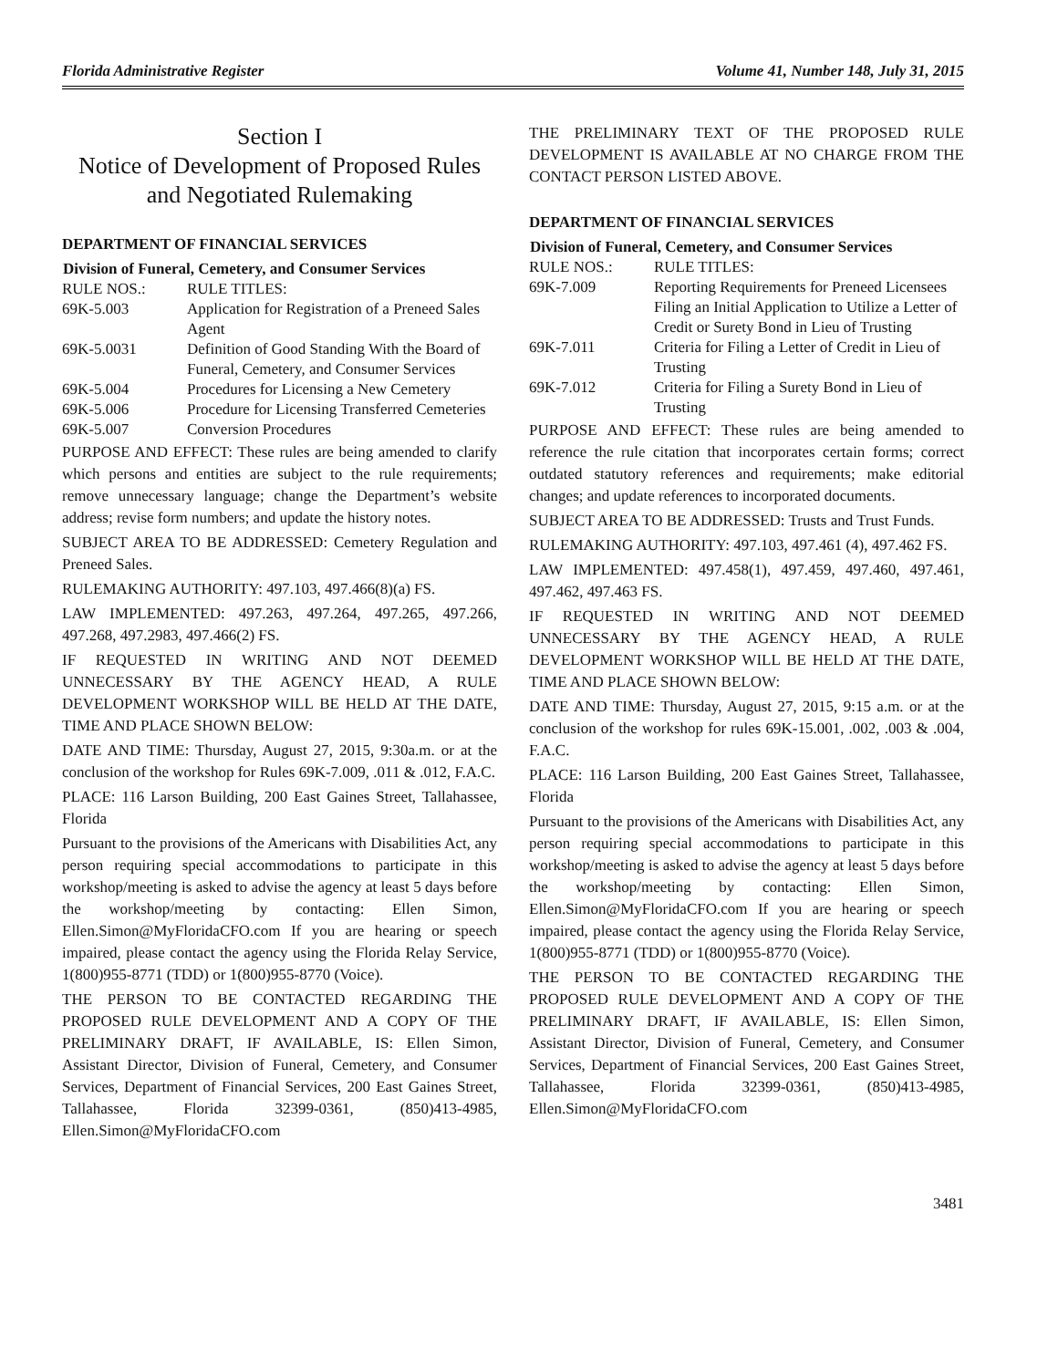Florida Administrative Register Volume 41, Number 148, July 31, 2015
Section I
Notice of Development of Proposed Rules and Negotiated Rulemaking
DEPARTMENT OF FINANCIAL SERVICES
| Division of Funeral, Cemetery, and Consumer Services | |
| --- | --- |
| RULE NOS.: | RULE TITLES: |
| 69K-5.003 | Application for Registration of a Preneed Sales Agent |
| 69K-5.0031 | Definition of Good Standing With the Board of Funeral, Cemetery, and Consumer Services |
| 69K-5.004 | Procedures for Licensing a New Cemetery |
| 69K-5.006 | Procedure for Licensing Transferred Cemeteries |
| 69K-5.007 | Conversion Procedures |
PURPOSE AND EFFECT: These rules are being amended to clarify which persons and entities are subject to the rule requirements; remove unnecessary language; change the Department’s website address; revise form numbers; and update the history notes.
SUBJECT AREA TO BE ADDRESSED: Cemetery Regulation and Preneed Sales.
RULEMAKING AUTHORITY: 497.103, 497.466(8)(a) FS.
LAW IMPLEMENTED: 497.263, 497.264, 497.265, 497.266, 497.268, 497.2983, 497.466(2) FS.
IF REQUESTED IN WRITING AND NOT DEEMED UNNECESSARY BY THE AGENCY HEAD, A RULE DEVELOPMENT WORKSHOP WILL BE HELD AT THE DATE, TIME AND PLACE SHOWN BELOW:
DATE AND TIME: Thursday, August 27, 2015, 9:30a.m. or at the conclusion of the workshop for Rules 69K-7.009, .011 & .012, F.A.C.
PLACE: 116 Larson Building, 200 East Gaines Street, Tallahassee, Florida
Pursuant to the provisions of the Americans with Disabilities Act, any person requiring special accommodations to participate in this workshop/meeting is asked to advise the agency at least 5 days before the workshop/meeting by contacting: Ellen Simon, Ellen.Simon@MyFloridaCFO.com If you are hearing or speech impaired, please contact the agency using the Florida Relay Service, 1(800)955-8771 (TDD) or 1(800)955-8770 (Voice).
THE PERSON TO BE CONTACTED REGARDING THE PROPOSED RULE DEVELOPMENT AND A COPY OF THE PRELIMINARY DRAFT, IF AVAILABLE, IS: Ellen Simon, Assistant Director, Division of Funeral, Cemetery, and Consumer Services, Department of Financial Services, 200 East Gaines Street, Tallahassee, Florida 32399-0361, (850)413-4985, Ellen.Simon@MyFloridaCFO.com
THE PRELIMINARY TEXT OF THE PROPOSED RULE DEVELOPMENT IS AVAILABLE AT NO CHARGE FROM THE CONTACT PERSON LISTED ABOVE.
DEPARTMENT OF FINANCIAL SERVICES
| Division of Funeral, Cemetery, and Consumer Services | |
| --- | --- |
| RULE NOS.: | RULE TITLES: |
| 69K-7.009 | Reporting Requirements for Preneed Licensees Filing an Initial Application to Utilize a Letter of Credit or Surety Bond in Lieu of Trusting |
| 69K-7.011 | Criteria for Filing a Letter of Credit in Lieu of Trusting |
| 69K-7.012 | Criteria for Filing a Surety Bond in Lieu of Trusting |
PURPOSE AND EFFECT: These rules are being amended to reference the rule citation that incorporates certain forms; correct outdated statutory references and requirements; make editorial changes; and update references to incorporated documents.
SUBJECT AREA TO BE ADDRESSED: Trusts and Trust Funds.
RULEMAKING AUTHORITY: 497.103, 497.461 (4), 497.462 FS.
LAW IMPLEMENTED: 497.458(1), 497.459, 497.460, 497.461, 497.462, 497.463 FS.
IF REQUESTED IN WRITING AND NOT DEEMED UNNECESSARY BY THE AGENCY HEAD, A RULE DEVELOPMENT WORKSHOP WILL BE HELD AT THE DATE, TIME AND PLACE SHOWN BELOW:
DATE AND TIME: Thursday, August 27, 2015, 9:15 a.m. or at the conclusion of the workshop for rules 69K-15.001, .002, .003 & .004, F.A.C.
PLACE: 116 Larson Building, 200 East Gaines Street, Tallahassee, Florida
Pursuant to the provisions of the Americans with Disabilities Act, any person requiring special accommodations to participate in this workshop/meeting is asked to advise the agency at least 5 days before the workshop/meeting by contacting: Ellen Simon, Ellen.Simon@MyFloridaCFO.com If you are hearing or speech impaired, please contact the agency using the Florida Relay Service, 1(800)955-8771 (TDD) or 1(800)955-8770 (Voice).
THE PERSON TO BE CONTACTED REGARDING THE PROPOSED RULE DEVELOPMENT AND A COPY OF THE PRELIMINARY DRAFT, IF AVAILABLE, IS: Ellen Simon, Assistant Director, Division of Funeral, Cemetery, and Consumer Services, Department of Financial Services, 200 East Gaines Street, Tallahassee, Florida 32399-0361, (850)413-4985, Ellen.Simon@MyFloridaCFO.com
3481